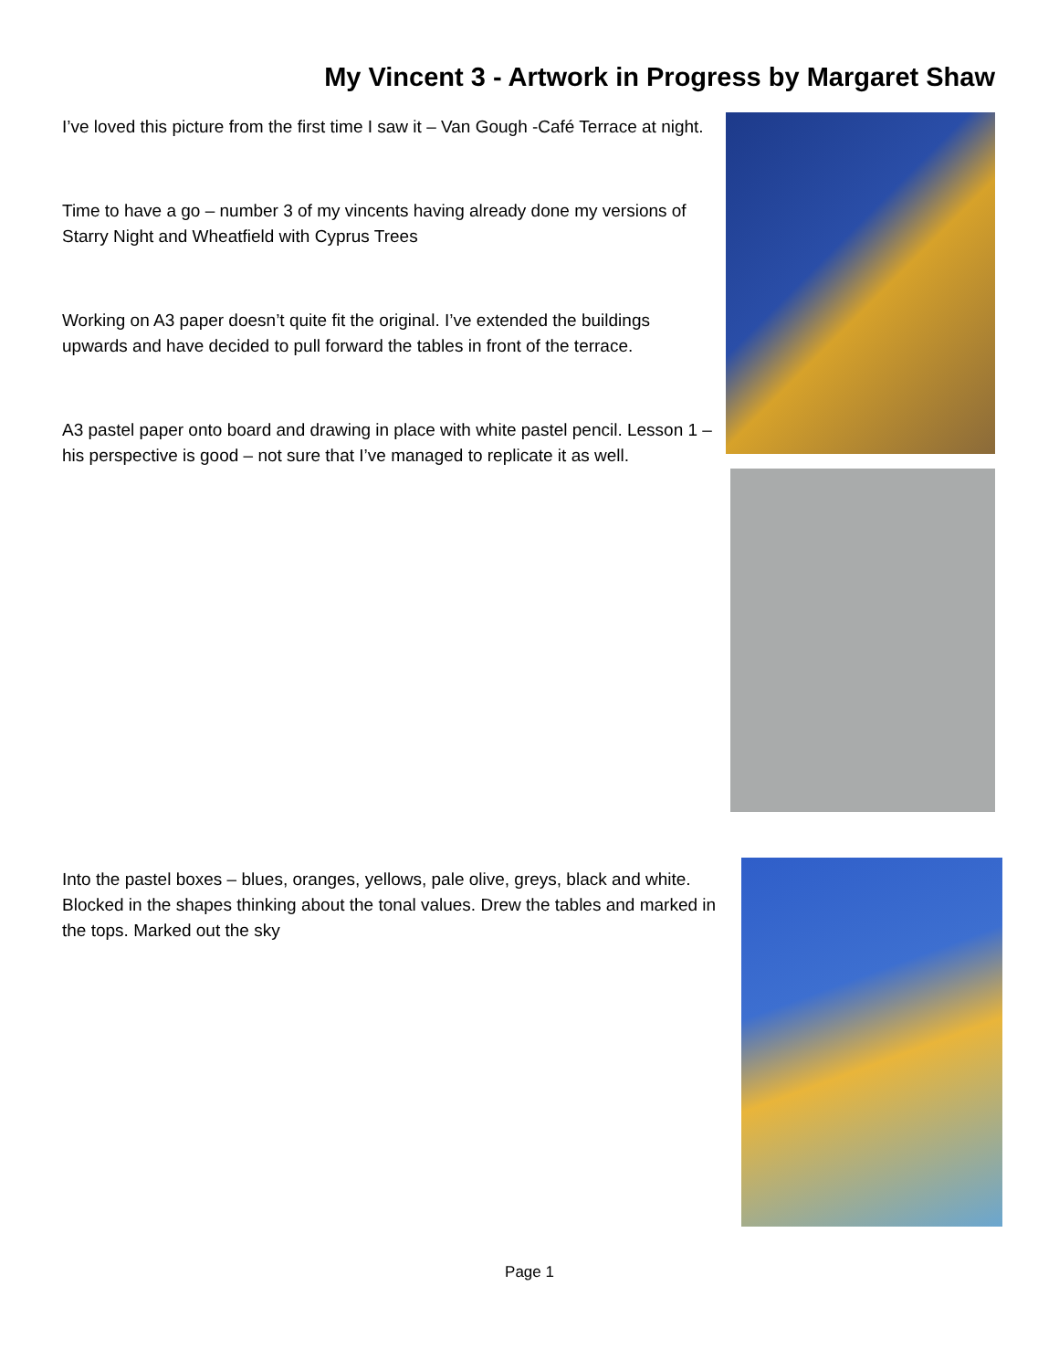My Vincent 3 - Artwork in Progress by Margaret Shaw
I’ve loved this picture from the first time I saw it – Van Gough -Café Terrace at night.
Time to have a go – number 3 of my vincents having already done my versions of Starry Night and Wheatfield with Cyprus Trees
Working on A3 paper doesn’t quite fit the original. I’ve extended the buildings upwards and have decided to pull forward the tables in front of the terrace.
A3 pastel paper onto board and drawing in place with white pastel pencil. Lesson 1 – his perspective is good – not sure that I’ve managed to replicate it as well.
Into the pastel boxes – blues, oranges, yellows, pale olive, greys, black and white. Blocked in the shapes thinking about the tonal values. Drew the tables and marked in the tops. Marked out the sky
Page 1